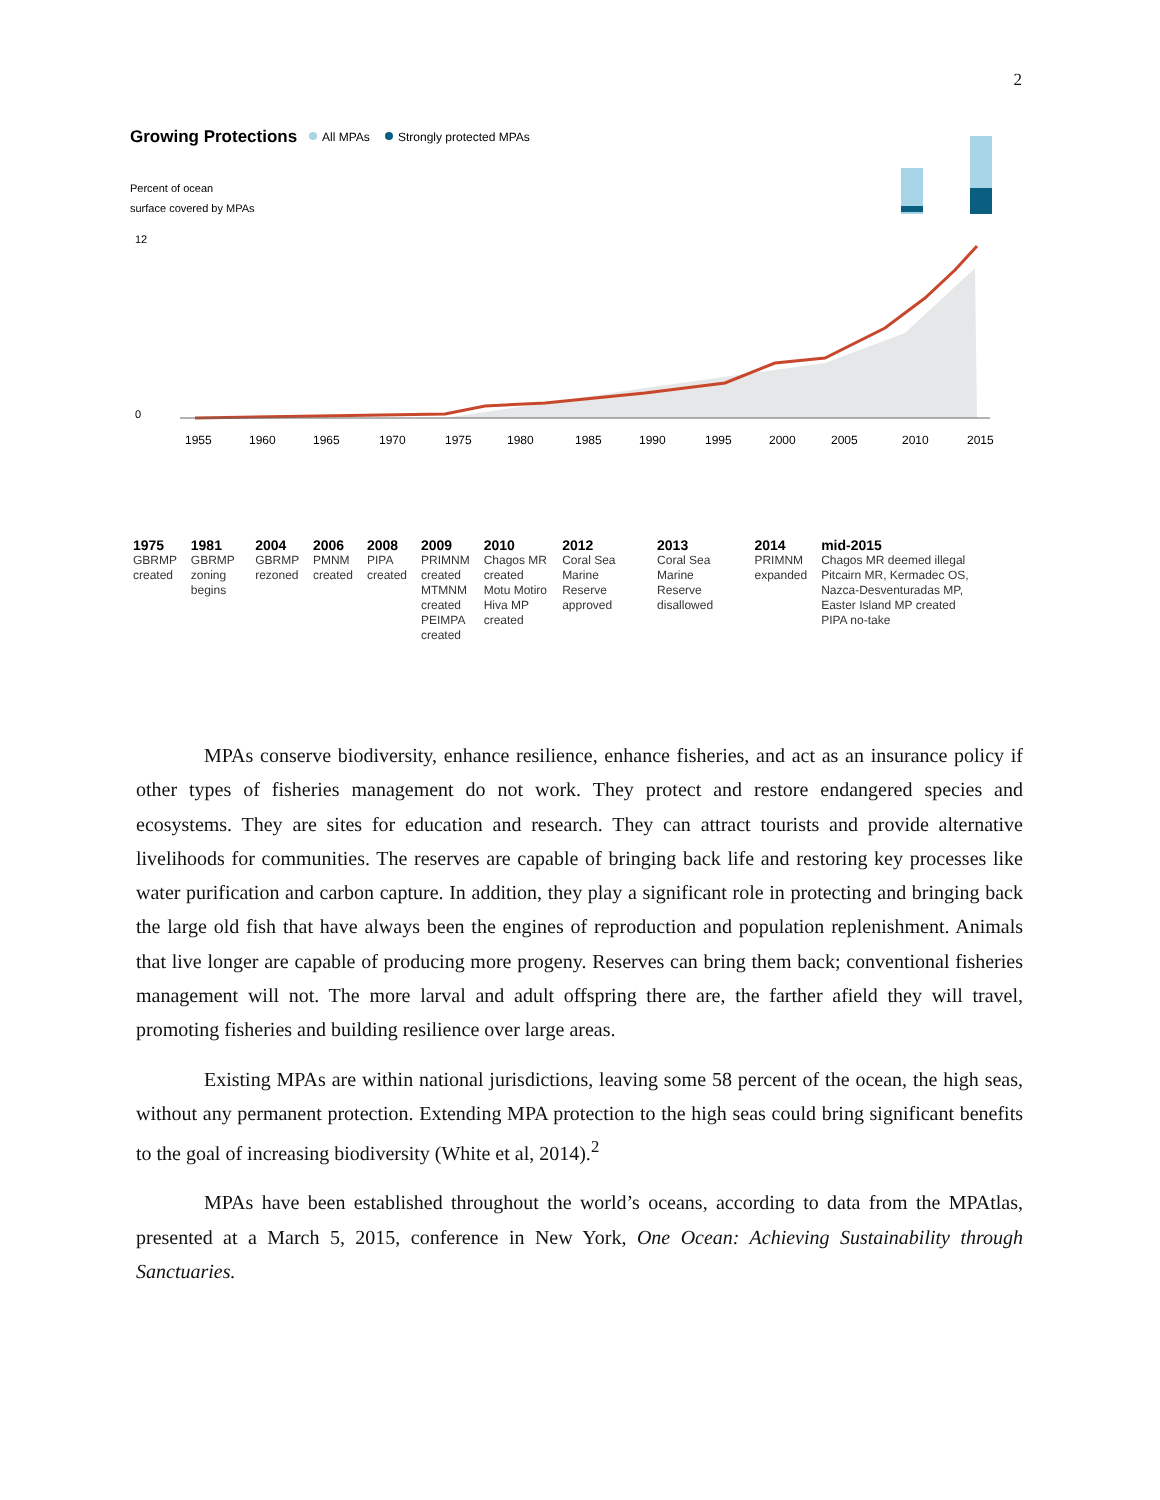2
Growing Protections
All MPAs
Strongly protected MPAs
Percent of ocean
surface covered by MPAs
12
0
1955
1960
1965
1970
1975
1980
1985
1990
1995
2000
2005
2010
2015
1975
GBRMP created
1981
GBRMP zoning begins
2004
GBRMP rezoned
2006
PMNM created
2008
PIPA created
2009
PRIMNM created
MTMNM created
PEIMPA created
2010
Chagos MR created
Motu Motiro Hiva MP created
2012
Coral Sea Marine Reserve approved
2013
Coral Sea Marine Reserve disallowed
2014
PRIMNM expanded
mid-2015
Chagos MR deemed illegal
Pitcairn MR, Kermadec OS, Nazca-Desventuradas MP, Easter Island MP created
PIPA no-take
MPAs conserve biodiversity, enhance resilience, enhance fisheries, and act as an insurance policy if other types of fisheries management do not work. They protect and restore endangered species and ecosystems. They are sites for education and research. They can attract tourists and provide alternative livelihoods for communities. The reserves are capable of bringing back life and restoring key processes like water purification and carbon capture. In addition, they play a significant role in protecting and bringing back the large old fish that have always been the engines of reproduction and population replenishment. Animals that live longer are capable of producing more progeny. Reserves can bring them back; conventional fisheries management will not. The more larval and adult offspring there are, the farther afield they will travel, promoting fisheries and building resilience over large areas.
Existing MPAs are within national jurisdictions, leaving some 58 percent of the ocean, the high seas, without any permanent protection. Extending MPA protection to the high seas could bring significant benefits to the goal of increasing biodiversity (White et al, 2014).<sup>2</sup>
MPAs have been established throughout the world’s oceans, according to data from the MPAtlas, presented at a March 5, 2015, conference in New York, One Ocean: Achieving Sustainability through Sanctuaries.